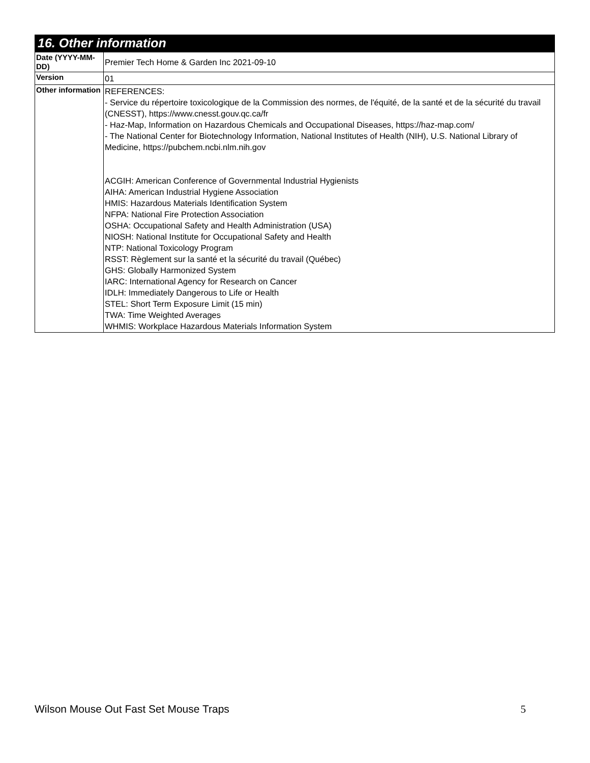16. Other information
| Date (YYYY-MM-DD) | Premier Tech Home & Garden Inc 2021-09-10 |
| Version | 01 |
| Other information | REFERENCES: - Service du répertoire toxicologique de la Commission des normes, de l'équité, de la santé et de la sécurité du travail (CNESST), https://www.cnesst.gouv.qc.ca/fr - Haz-Map, Information on Hazardous Chemicals and Occupational Diseases, https://haz-map.com/ - The National Center for Biotechnology Information, National Institutes of Health (NIH), U.S. National Library of Medicine, https://pubchem.ncbi.nlm.nih.gov ACGIH: American Conference of Governmental Industrial Hygienists AIHA: American Industrial Hygiene Association HMIS: Hazardous Materials Identification System NFPA: National Fire Protection Association OSHA: Occupational Safety and Health Administration (USA) NIOSH: National Institute for Occupational Safety and Health NTP: National Toxicology Program RSST: Règlement sur la santé et la sécurité du travail (Québec) GHS: Globally Harmonized System IARC: International Agency for Research on Cancer IDLH: Immediately Dangerous to Life or Health STEL: Short Term Exposure Limit (15 min) TWA: Time Weighted Averages WHMIS: Workplace Hazardous Materials Information System |
Wilson Mouse Out Fast Set Mouse Traps 5